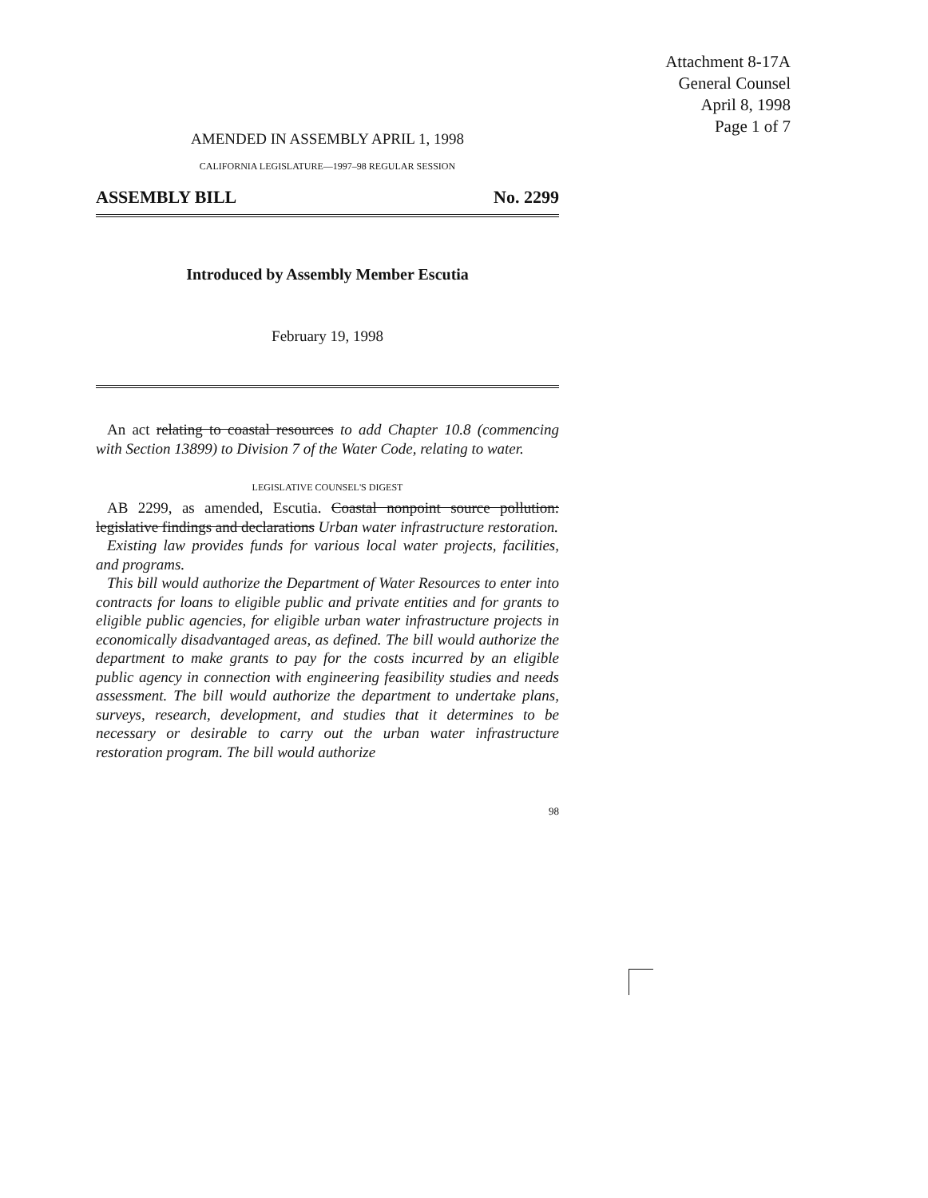Attachment 8-17A
General Counsel
April 8, 1998
Page 1 of 7
AMENDED IN ASSEMBLY APRIL 1, 1998
CALIFORNIA LEGISLATURE—1997–98 REGULAR SESSION
ASSEMBLY BILL No. 2299
Introduced by Assembly Member Escutia
February 19, 1998
An act relating to coastal resources to add Chapter 10.8 (commencing with Section 13899) to Division 7 of the Water Code, relating to water.
LEGISLATIVE COUNSEL'S DIGEST
AB 2299, as amended, Escutia. Coastal nonpoint source pollution: legislative findings and declarations Urban water infrastructure restoration.
Existing law provides funds for various local water projects, facilities, and programs.
This bill would authorize the Department of Water Resources to enter into contracts for loans to eligible public and private entities and for grants to eligible public agencies, for eligible urban water infrastructure projects in economically disadvantaged areas, as defined. The bill would authorize the department to make grants to pay for the costs incurred by an eligible public agency in connection with engineering feasibility studies and needs assessment. The bill would authorize the department to undertake plans, surveys, research, development, and studies that it determines to be necessary or desirable to carry out the urban water infrastructure restoration program. The bill would authorize
98